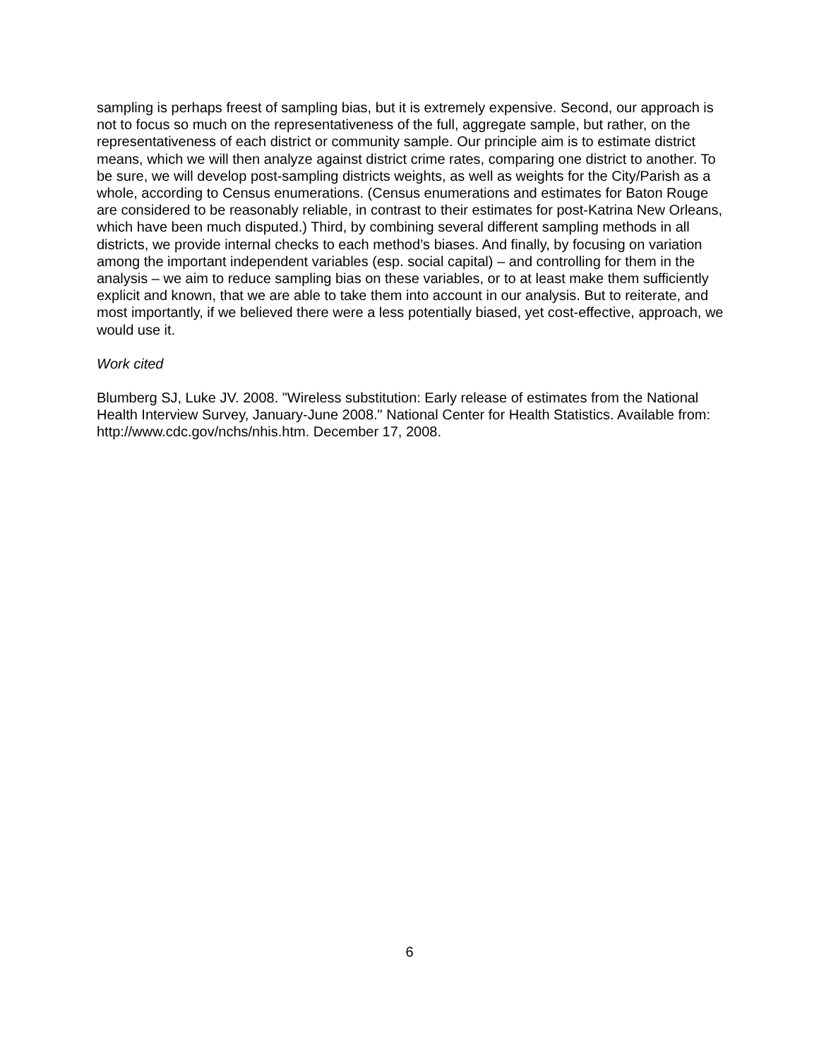sampling is perhaps freest of sampling bias, but it is extremely expensive. Second, our approach is not to focus so much on the representativeness of the full, aggregate sample, but rather, on the representativeness of each district or community sample. Our principle aim is to estimate district means, which we will then analyze against district crime rates, comparing one district to another. To be sure, we will develop post-sampling districts weights, as well as weights for the City/Parish as a whole, according to Census enumerations. (Census enumerations and estimates for Baton Rouge are considered to be reasonably reliable, in contrast to their estimates for post-Katrina New Orleans, which have been much disputed.) Third, by combining several different sampling methods in all districts, we provide internal checks to each method’s biases. And finally, by focusing on variation among the important independent variables (esp. social capital) – and controlling for them in the analysis – we aim to reduce sampling bias on these variables, or to at least make them sufficiently explicit and known, that we are able to take them into account in our analysis. But to reiterate, and most importantly, if we believed there were a less potentially biased, yet cost-effective, approach, we would use it.
Work cited
Blumberg SJ, Luke JV. 2008. "Wireless substitution: Early release of estimates from the National Health Interview Survey, January-June 2008." National Center for Health Statistics. Available from: http://www.cdc.gov/nchs/nhis.htm. December 17, 2008.
6